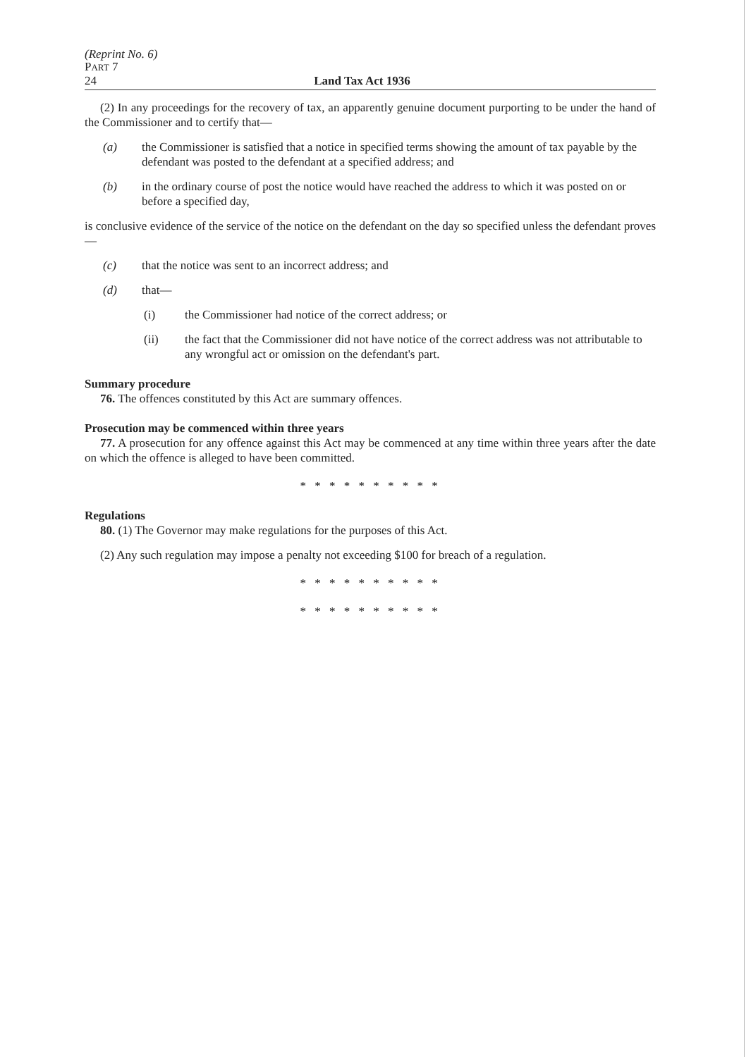(Reprint No. 6)
PART 7
24 Land Tax Act 1936
(2) In any proceedings for the recovery of tax, an apparently genuine document purporting to be under the hand of the Commissioner and to certify that—
(a) the Commissioner is satisfied that a notice in specified terms showing the amount of tax payable by the defendant was posted to the defendant at a specified address; and
(b) in the ordinary course of post the notice would have reached the address to which it was posted on or before a specified day,
is conclusive evidence of the service of the notice on the defendant on the day so specified unless the defendant proves—
(c) that the notice was sent to an incorrect address; and
(d) that—
(i) the Commissioner had notice of the correct address; or
(ii) the fact that the Commissioner did not have notice of the correct address was not attributable to any wrongful act or omission on the defendant's part.
Summary procedure
76. The offences constituted by this Act are summary offences.
Prosecution may be commenced within three years
77. A prosecution for any offence against this Act may be commenced at any time within three years after the date on which the offence is alleged to have been committed.
* * * * * * * * * *
Regulations
80. (1) The Governor may make regulations for the purposes of this Act.
(2) Any such regulation may impose a penalty not exceeding $100 for breach of a regulation.
* * * * * * * * * *
* * * * * * * * * *